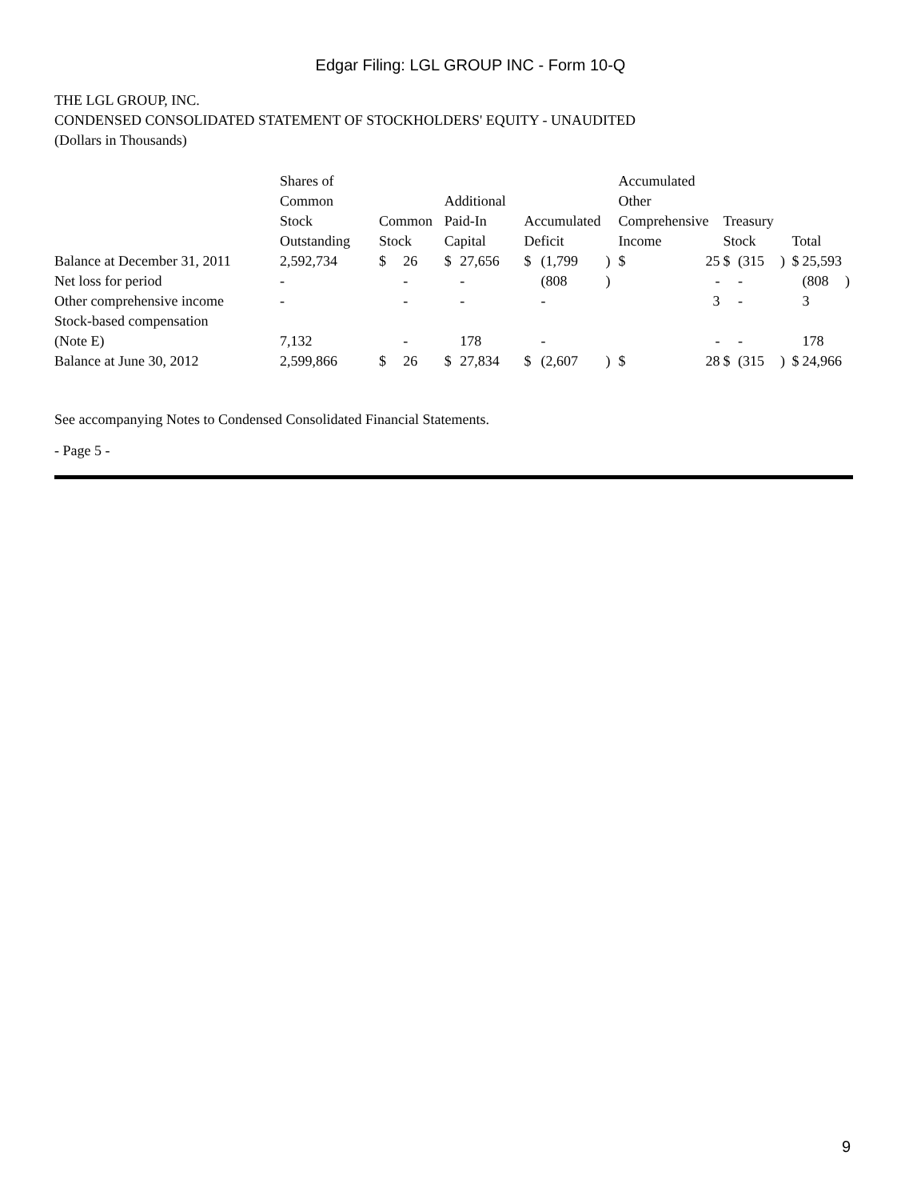Edgar Filing: LGL GROUP INC - Form 10-Q
THE LGL GROUP, INC.
CONDENSED CONSOLIDATED STATEMENT OF STOCKHOLDERS' EQUITY - UNAUDITED
(Dollars in Thousands)
| | Shares of Common Stock Outstanding | Common Stock | | Additional Paid-In Capital | | Accumulated Deficit | | | Accumulated Other Comprehensive Income | | Treasury Stock | | | Total | | |
| --- | --- | --- | --- | --- | --- | --- | --- | --- | --- | --- | --- | --- | --- | --- | --- | --- |
| Balance at December 31, 2011 | 2,592,734 | $ | 26 | $ | 27,656 | $ | (1,799 | ) | $ | 25 | $ | (315 | ) | $ | 25,593 | |
| Net loss for period | - | | - | | - | | (808 | ) | | - | | - | | | (808 | ) |
| Other comprehensive income | - | | - | | - | | - | | | 3 | | - | | | 3 | |
| Stock-based compensation (Note E) | 7,132 | | - | | 178 | | - | | | - | | - | | | 178 | |
| Balance at June 30, 2012 | 2,599,866 | $ | 26 | $ | 27,834 | $ | (2,607 | ) | $ | 28 | $ | (315 | ) | $ | 24,966 | |
See accompanying Notes to Condensed Consolidated Financial Statements.
- Page 5 -
9